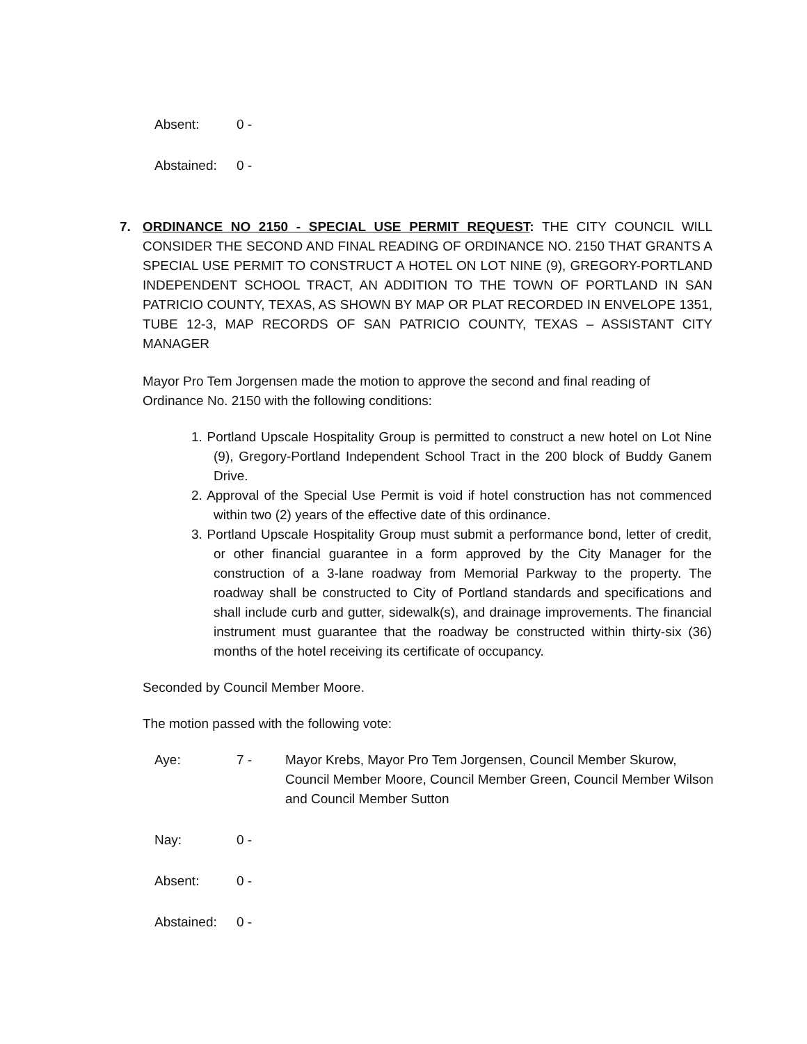Absent: 0 -
Abstained: 0 -
7. ORDINANCE NO 2150 - SPECIAL USE PERMIT REQUEST: THE CITY COUNCIL WILL CONSIDER THE SECOND AND FINAL READING OF ORDINANCE NO. 2150 THAT GRANTS A SPECIAL USE PERMIT TO CONSTRUCT A HOTEL ON LOT NINE (9), GREGORY-PORTLAND INDEPENDENT SCHOOL TRACT, AN ADDITION TO THE TOWN OF PORTLAND IN SAN PATRICIO COUNTY, TEXAS, AS SHOWN BY MAP OR PLAT RECORDED IN ENVELOPE 1351, TUBE 12-3, MAP RECORDS OF SAN PATRICIO COUNTY, TEXAS – ASSISTANT CITY MANAGER
Mayor Pro Tem Jorgensen made the motion to approve the second and final reading of Ordinance No. 2150 with the following conditions:
1. Portland Upscale Hospitality Group is permitted to construct a new hotel on Lot Nine (9), Gregory-Portland Independent School Tract in the 200 block of Buddy Ganem Drive.
2. Approval of the Special Use Permit is void if hotel construction has not commenced within two (2) years of the effective date of this ordinance.
3. Portland Upscale Hospitality Group must submit a performance bond, letter of credit, or other financial guarantee in a form approved by the City Manager for the construction of a 3-lane roadway from Memorial Parkway to the property. The roadway shall be constructed to City of Portland standards and specifications and shall include curb and gutter, sidewalk(s), and drainage improvements. The financial instrument must guarantee that the roadway be constructed within thirty-six (36) months of the hotel receiving its certificate of occupancy.
Seconded by Council Member Moore.
The motion passed with the following vote:
Aye: 7 - Mayor Krebs, Mayor Pro Tem Jorgensen, Council Member Skurow, Council Member Moore, Council Member Green, Council Member Wilson and Council Member Sutton
Nay: 0 -
Absent: 0 -
Abstained: 0 -